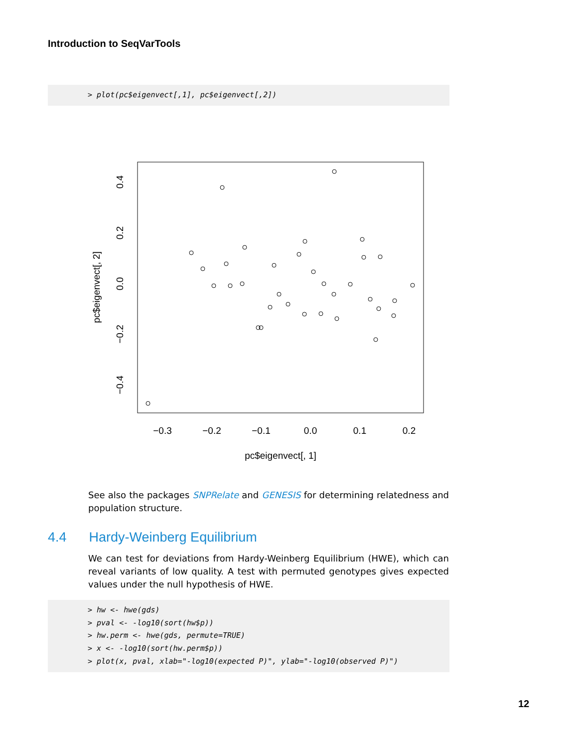Introduction to SeqVarTools
> plot(pc$eigenvect[,1], pc$eigenvect[,2])
−0.3
−0.2
−0.1
0.0
0.1
0.2
pc$eigenvect[, 1]
0.4
0.2
0.0
−0.2
−0.4
pc$eigenvect[, 2]
See also the packages SNPRelate and GENESIS for determining relatedness and population structure.
4.4 Hardy-Weinberg Equilibrium
We can test for deviations from Hardy-Weinberg Equilibrium (HWE), which can reveal variants of low quality. A test with permuted genotypes gives expected values under the null hypothesis of HWE.
> hw <- hwe(gds) > pval <- -log10(sort(hw$p)) > hw.perm <- hwe(gds, permute=TRUE) > x <- -log10(sort(hw.perm$p)) > plot(x, pval, xlab="-log10(expected P)", ylab="-log10(observed P)")
12